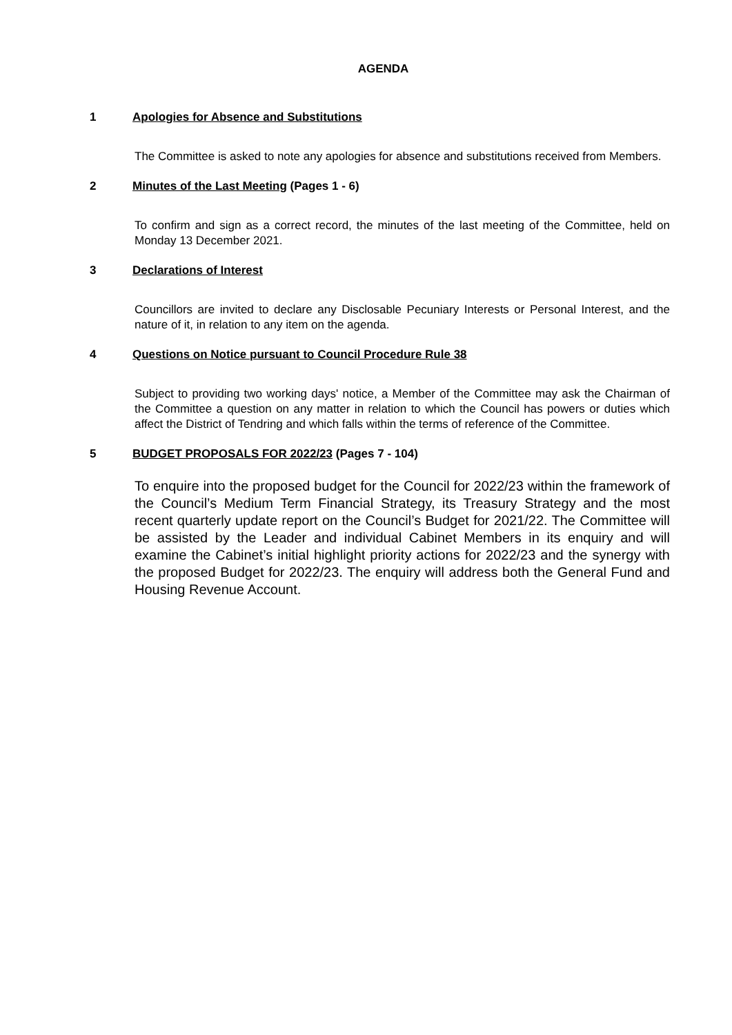AGENDA
1 Apologies for Absence and Substitutions
The Committee is asked to note any apologies for absence and substitutions received from Members.
2 Minutes of the Last Meeting (Pages 1 - 6)
To confirm and sign as a correct record, the minutes of the last meeting of the Committee, held on Monday 13 December 2021.
3 Declarations of Interest
Councillors are invited to declare any Disclosable Pecuniary Interests or Personal Interest, and the nature of it, in relation to any item on the agenda.
4 Questions on Notice pursuant to Council Procedure Rule 38
Subject to providing two working days' notice, a Member of the Committee may ask the Chairman of the Committee a question on any matter in relation to which the Council has powers or duties which affect the District of Tendring and which falls within the terms of reference of the Committee.
5 BUDGET PROPOSALS FOR 2022/23 (Pages 7 - 104)
To enquire into the proposed budget for the Council for 2022/23 within the framework of the Council’s Medium Term Financial Strategy, its Treasury Strategy and the most recent quarterly update report on the Council’s Budget for 2021/22. The Committee will be assisted by the Leader and individual Cabinet Members in its enquiry and will examine the Cabinet’s initial highlight priority actions for 2022/23 and the synergy with the proposed Budget for 2022/23. The enquiry will address both the General Fund and Housing Revenue Account.